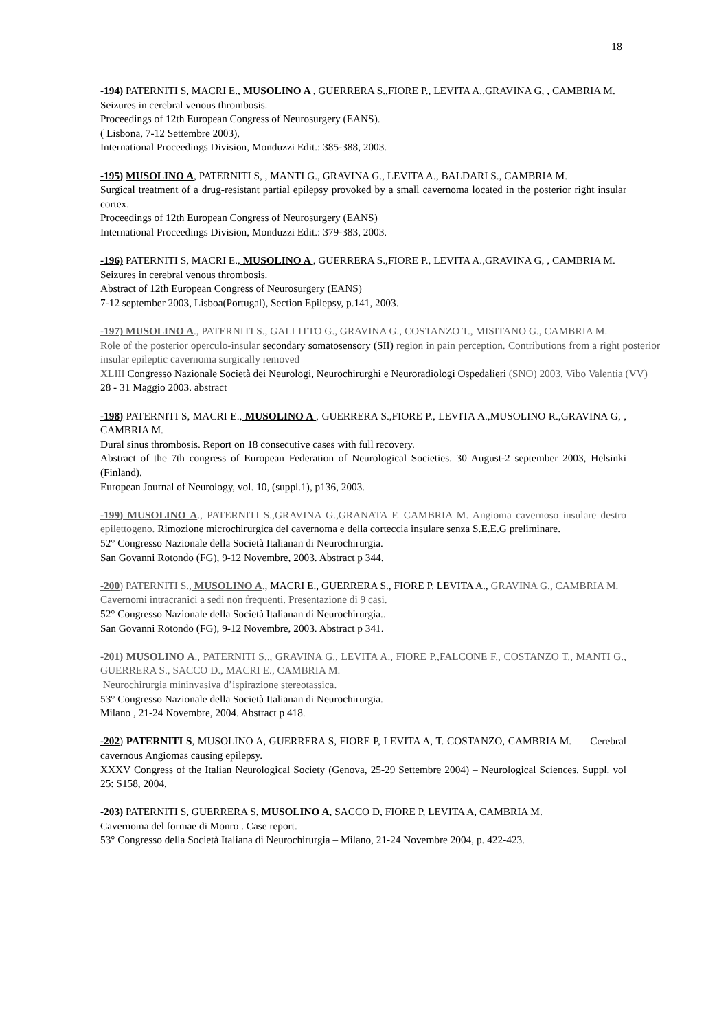18
-194) PATERNITI S, MACRI E., MUSOLINO A , GUERRERA S.,FIORE P., LEVITA A.,GRAVINA G, , CAMBRIA M.
Seizures in cerebral venous thrombosis.
Proceedings of 12th European Congress of Neurosurgery (EANS).
( Lisbona, 7-12 Settembre 2003),
International Proceedings Division, Monduzzi Edit.: 385-388, 2003.
-195) MUSOLINO A, PATERNITI S, , MANTI G., GRAVINA G., LEVITA A., BALDARI S., CAMBRIA M.
Surgical treatment of a drug-resistant partial epilepsy provoked by a small cavernoma located in the posterior right insular cortex.
Proceedings of 12th European Congress of Neurosurgery (EANS)
International Proceedings Division, Monduzzi Edit.: 379-383, 2003.
-196) PATERNITI S, MACRI E., MUSOLINO A , GUERRERA S.,FIORE P., LEVITA A.,GRAVINA G, , CAMBRIA M.
Seizures in cerebral venous thrombosis.
Abstract of 12th European Congress of Neurosurgery (EANS)
7-12 september 2003, Lisboa(Portugal), Section Epilepsy, p.141, 2003.
-197) MUSOLINO A., PATERNITI S., GALLITTO G., GRAVINA G., COSTANZO T., MISITANO G., CAMBRIA M.
Role of the posterior operculo-insular secondary somatosensory (SII) region in pain perception. Contributions from a right posterior insular epileptic cavernoma surgically removed
XLIII Congresso Nazionale Società dei Neurologi, Neurochirurghi e Neuroradiologi Ospedalieri (SNO) 2003, Vibo Valentia (VV)
28 - 31 Maggio 2003. abstract
-198) PATERNITI S, MACRI E., MUSOLINO A , GUERRERA S.,FIORE P., LEVITA A.,MUSOLINO R.,GRAVINA G, , CAMBRIA M.
Dural sinus thrombosis. Report on 18 consecutive cases with full recovery.
Abstract of the 7th congress of European Federation of Neurological Societies. 30 August-2 september 2003, Helsinki (Finland).
European Journal of Neurology, vol. 10, (suppl.1), p136, 2003.
-199) MUSOLINO A., PATERNITI S.,GRAVINA G.,GRANATA F. CAMBRIA M. Angioma cavernoso insulare destro epilettogeno. Rimozione microchirurgica del cavernoma e della corteccia insulare senza S.E.E.G preliminare.
52° Congresso Nazionale della Società Italianan di Neurochirurgia.
San Govanni Rotondo (FG), 9-12 Novembre, 2003. Abstract p 344.
-200) PATERNITI S., MUSOLINO A., MACRI E., GUERRERA S., FIORE P. LEVITA A., GRAVINA G., CAMBRIA M.
Cavernomi intracranici a sedi non frequenti. Presentazione di 9 casi.
52° Congresso Nazionale della Società Italianan di Neurochirurgia..
San Govanni Rotondo (FG), 9-12 Novembre, 2003. Abstract p 341.
-201) MUSOLINO A., PATERNITI S.., GRAVINA G., LEVITA A., FIORE P.,FALCONE F., COSTANZO T., MANTI G., GUERRERA S., SACCO D., MACRI E., CAMBRIA M.
Neurochirurgia mininvasiva d’ispirazione stereotassica.
53° Congresso Nazionale della Società Italianan di Neurochirurgia.
Milano , 21-24 Novembre, 2004. Abstract p 418.
-202) PATERNITI S, MUSOLINO A, GUERRERA S, FIORE P, LEVITA A, T. COSTANZO, CAMBRIA M. Cerebral cavernous Angiomas causing epilepsy.
XXXV Congress of the Italian Neurological Society (Genova, 25-29 Settembre 2004) – Neurological Sciences. Suppl. vol 25: S158, 2004,
-203) PATERNITI S, GUERRERA S, MUSOLINO A, SACCO D, FIORE P, LEVITA A, CAMBRIA M.
Cavernoma del formae di Monro . Case report.
53° Congresso della Società Italiana di Neurochirurgia – Milano, 21-24 Novembre 2004, p. 422-423.